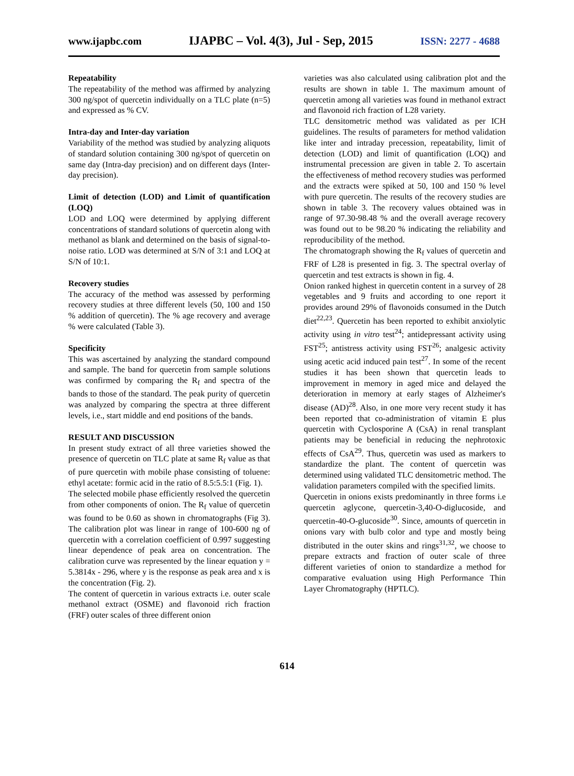www.ijapbc.com IJAPBC – Vol. 4(3), Jul - Sep, 2015 ISSN: 2277 - 4688
Repeatability
The repeatability of the method was affirmed by analyzing 300 ng/spot of quercetin individually on a TLC plate (n=5) and expressed as % CV.
Intra-day and Inter-day variation
Variability of the method was studied by analyzing aliquots of standard solution containing 300 ng/spot of quercetin on same day (Intra-day precision) and on different days (Inter-day precision).
Limit of detection (LOD) and Limit of quantification (LOQ)
LOD and LOQ were determined by applying different concentrations of standard solutions of quercetin along with methanol as blank and determined on the basis of signal-to-noise ratio. LOD was determined at S/N of 3:1 and LOQ at S/N of 10:1.
Recovery studies
The accuracy of the method was assessed by performing recovery studies at three different levels (50, 100 and 150 % addition of quercetin). The % age recovery and average % were calculated (Table 3).
Specificity
This was ascertained by analyzing the standard compound and sample. The band for quercetin from sample solutions was confirmed by comparing the R<sub>f</sub> and spectra of the bands to those of the standard. The peak purity of quercetin was analyzed by comparing the spectra at three different levels, i.e., start middle and end positions of the bands.
RESULT AND DISCUSSION
In present study extract of all three varieties showed the presence of quercetin on TLC plate at same R<sub>f</sub> value as that of pure quercetin with mobile phase consisting of toluene: ethyl acetate: formic acid in the ratio of 8.5:5.5:1 (Fig. 1).
The selected mobile phase efficiently resolved the quercetin from other components of onion. The R<sub>f</sub> value of quercetin was found to be 0.60 as shown in chromatographs (Fig 3). The calibration plot was linear in range of 100-600 ng of quercetin with a correlation coefficient of 0.997 suggesting linear dependence of peak area on concentration. The calibration curve was represented by the linear equation y = 5.3814x - 296, where y is the response as peak area and x is the concentration (Fig. 2).
The content of quercetin in various extracts i.e. outer scale methanol extract (OSME) and flavonoid rich fraction (FRF) outer scales of three different onion
varieties was also calculated using calibration plot and the results are shown in table 1. The maximum amount of quercetin among all varieties was found in methanol extract and flavonoid rich fraction of L28 variety.
TLC densitometric method was validated as per ICH guidelines. The results of parameters for method validation like inter and intraday precession, repeatability, limit of detection (LOD) and limit of quantification (LOQ) and instrumental precession are given in table 2. To ascertain the effectiveness of method recovery studies was performed and the extracts were spiked at 50, 100 and 150 % level with pure quercetin. The results of the recovery studies are shown in table 3. The recovery values obtained was in range of 97.30-98.48 % and the overall average recovery was found out to be 98.20 % indicating the reliability and reproducibility of the method.
The chromatograph showing the R<sub>f</sub> values of quercetin and FRF of L28 is presented in fig. 3. The spectral overlay of quercetin and test extracts is shown in fig. 4.
Onion ranked highest in quercetin content in a survey of 28 vegetables and 9 fruits and according to one report it provides around 29% of flavonoids consumed in the Dutch diet<sup>22,23</sup>. Quercetin has been reported to exhibit anxiolytic activity using in vitro test<sup>24</sup>; antidepressant activity using FST<sup>25</sup>; antistress activity using FST<sup>26</sup>; analgesic activity using acetic acid induced pain test<sup>27</sup>. In some of the recent studies it has been shown that quercetin leads to improvement in memory in aged mice and delayed the deterioration in memory at early stages of Alzheimer's disease (AD)<sup>28</sup>. Also, in one more very recent study it has been reported that co-administration of vitamin E plus quercetin with Cyclosporine A (CsA) in renal transplant patients may be beneficial in reducing the nephrotoxic effects of CsA<sup>29</sup>. Thus, quercetin was used as markers to standardize the plant. The content of quercetin was determined using validated TLC densitometric method. The validation parameters compiled with the specified limits.
Quercetin in onions exists predominantly in three forms i.e quercetin aglycone, quercetin-3,40-O-diglucoside, and quercetin-40-O-glucoside<sup>30</sup>. Since, amounts of quercetin in onions vary with bulb color and type and mostly being distributed in the outer skins and rings<sup>31,32</sup>, we choose to prepare extracts and fraction of outer scale of three different varieties of onion to standardize a method for comparative evaluation using High Performance Thin Layer Chromatography (HPTLC).
614